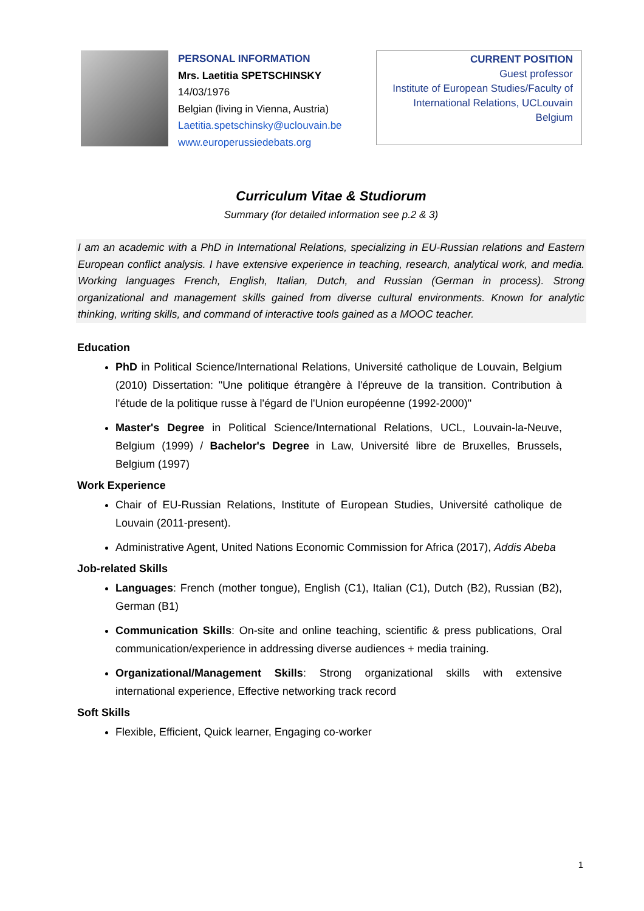PERSONAL INFORMATION
Mrs. Laetitia SPETSCHINSKY
14/03/1976
Belgian (living in Vienna, Austria)
Laetitia.spetschinsky@uclouvain.be
www.europerussiedebats.org
CURRENT POSITION
Guest professor
Institute of European Studies/Faculty of International Relations, UCLouvain
Belgium
Curriculum Vitae & Studiorum
Summary (for detailed information see p.2 & 3)
I am an academic with a PhD in International Relations, specializing in EU-Russian relations and Eastern European conflict analysis. I have extensive experience in teaching, research, analytical work, and media. Working languages French, English, Italian, Dutch, and Russian (German in process). Strong organizational and management skills gained from diverse cultural environments. Known for analytic thinking, writing skills, and command of interactive tools gained as a MOOC teacher.
Education
PhD in Political Science/International Relations, Université catholique de Louvain, Belgium (2010) Dissertation: "Une politique étrangère à l'épreuve de la transition. Contribution à l'étude de la politique russe à l'égard de l'Union européenne (1992-2000)"
Master's Degree in Political Science/International Relations, UCL, Louvain-la-Neuve, Belgium (1999) / Bachelor's Degree in Law, Université libre de Bruxelles, Brussels, Belgium (1997)
Work Experience
Chair of EU-Russian Relations, Institute of European Studies, Université catholique de Louvain (2011-present).
Administrative Agent, United Nations Economic Commission for Africa (2017), Addis Abeba
Job-related Skills
Languages: French (mother tongue), English (C1), Italian (C1), Dutch (B2), Russian (B2), German (B1)
Communication Skills: On-site and online teaching, scientific & press publications, Oral communication/experience in addressing diverse audiences + media training.
Organizational/Management Skills: Strong organizational skills with extensive international experience, Effective networking track record
Soft Skills
Flexible, Efficient, Quick learner, Engaging co-worker
1